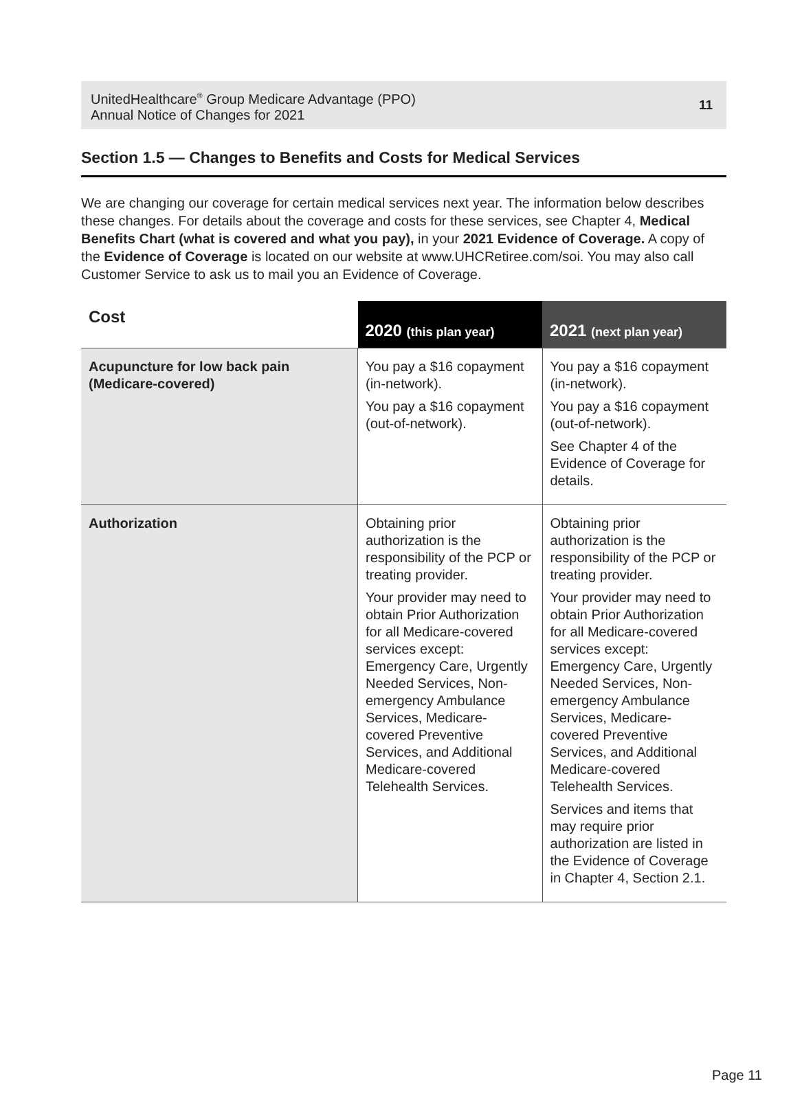UnitedHealthcare<sup>®</sup> Group Medicare Advantage (PPO)
Annual Notice of Changes for 2021
11
Section 1.5 — Changes to Benefits and Costs for Medical Services
We are changing our coverage for certain medical services next year. The information below describes these changes. For details about the coverage and costs for these services, see Chapter 4, Medical Benefits Chart (what is covered and what you pay), in your 2021 Evidence of Coverage. A copy of the Evidence of Coverage is located on our website at www.UHCRetiree.com/soi. You may also call Customer Service to ask us to mail you an Evidence of Coverage.
| Cost | 2020 (this plan year) | 2021 (next plan year) |
| --- | --- | --- |
| Acupuncture for low back pain (Medicare-covered) | You pay a $16 copayment (in-network). You pay a $16 copayment (out-of-network). | You pay a $16 copayment (in-network). You pay a $16 copayment (out-of-network). See Chapter 4 of the Evidence of Coverage for details. |
| Authorization | Obtaining prior authorization is the responsibility of the PCP or treating provider. Your provider may need to obtain Prior Authorization for all Medicare-covered services except: Emergency Care, Urgently Needed Services, Non-emergency Ambulance Services, Medicare-covered Preventive Services, and Additional Medicare-covered Telehealth Services. | Obtaining prior authorization is the responsibility of the PCP or treating provider. Your provider may need to obtain Prior Authorization for all Medicare-covered services except: Emergency Care, Urgently Needed Services, Non-emergency Ambulance Services, Medicare-covered Preventive Services, and Additional Medicare-covered Telehealth Services. Services and items that may require prior authorization are listed in the Evidence of Coverage in Chapter 4, Section 2.1. |
Page 11